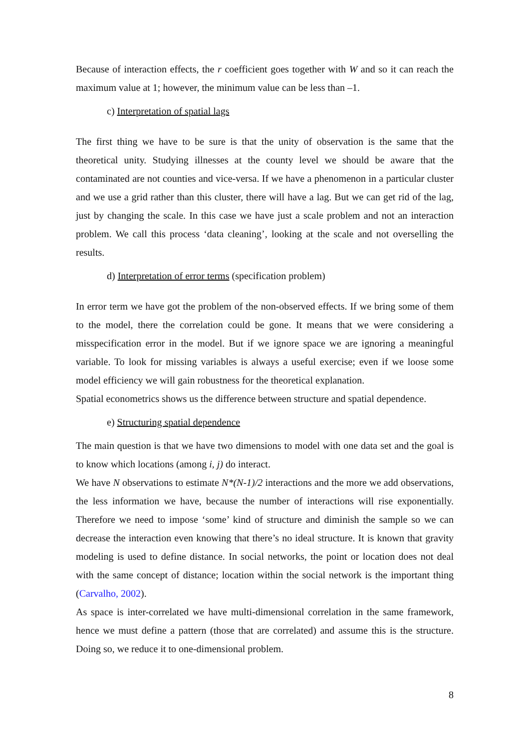Because of interaction effects, the r coefficient goes together with W and so it can reach the maximum value at 1; however, the minimum value can be less than –1.
c) Interpretation of spatial lags
The first thing we have to be sure is that the unity of observation is the same that the theoretical unity. Studying illnesses at the county level we should be aware that the contaminated are not counties and vice-versa. If we have a phenomenon in a particular cluster and we use a grid rather than this cluster, there will have a lag. But we can get rid of the lag, just by changing the scale. In this case we have just a scale problem and not an interaction problem. We call this process ‘data cleaning’, looking at the scale and not overselling the results.
d) Interpretation of error terms (specification problem)
In error term we have got the problem of the non-observed effects. If we bring some of them to the model, there the correlation could be gone. It means that we were considering a misspecification error in the model. But if we ignore space we are ignoring a meaningful variable. To look for missing variables is always a useful exercise; even if we loose some model efficiency we will gain robustness for the theoretical explanation.
Spatial econometrics shows us the difference between structure and spatial dependence.
e) Structuring spatial dependence
The main question is that we have two dimensions to model with one data set and the goal is to know which locations (among i, j) do interact.
We have N observations to estimate N*(N-1)/2 interactions and the more we add observations, the less information we have, because the number of interactions will rise exponentially. Therefore we need to impose ‘some’ kind of structure and diminish the sample so we can decrease the interaction even knowing that there’s no ideal structure. It is known that gravity modeling is used to define distance. In social networks, the point or location does not deal with the same concept of distance; location within the social network is the important thing (Carvalho, 2002).
As space is inter-correlated we have multi-dimensional correlation in the same framework, hence we must define a pattern (those that are correlated) and assume this is the structure. Doing so, we reduce it to one-dimensional problem.
8